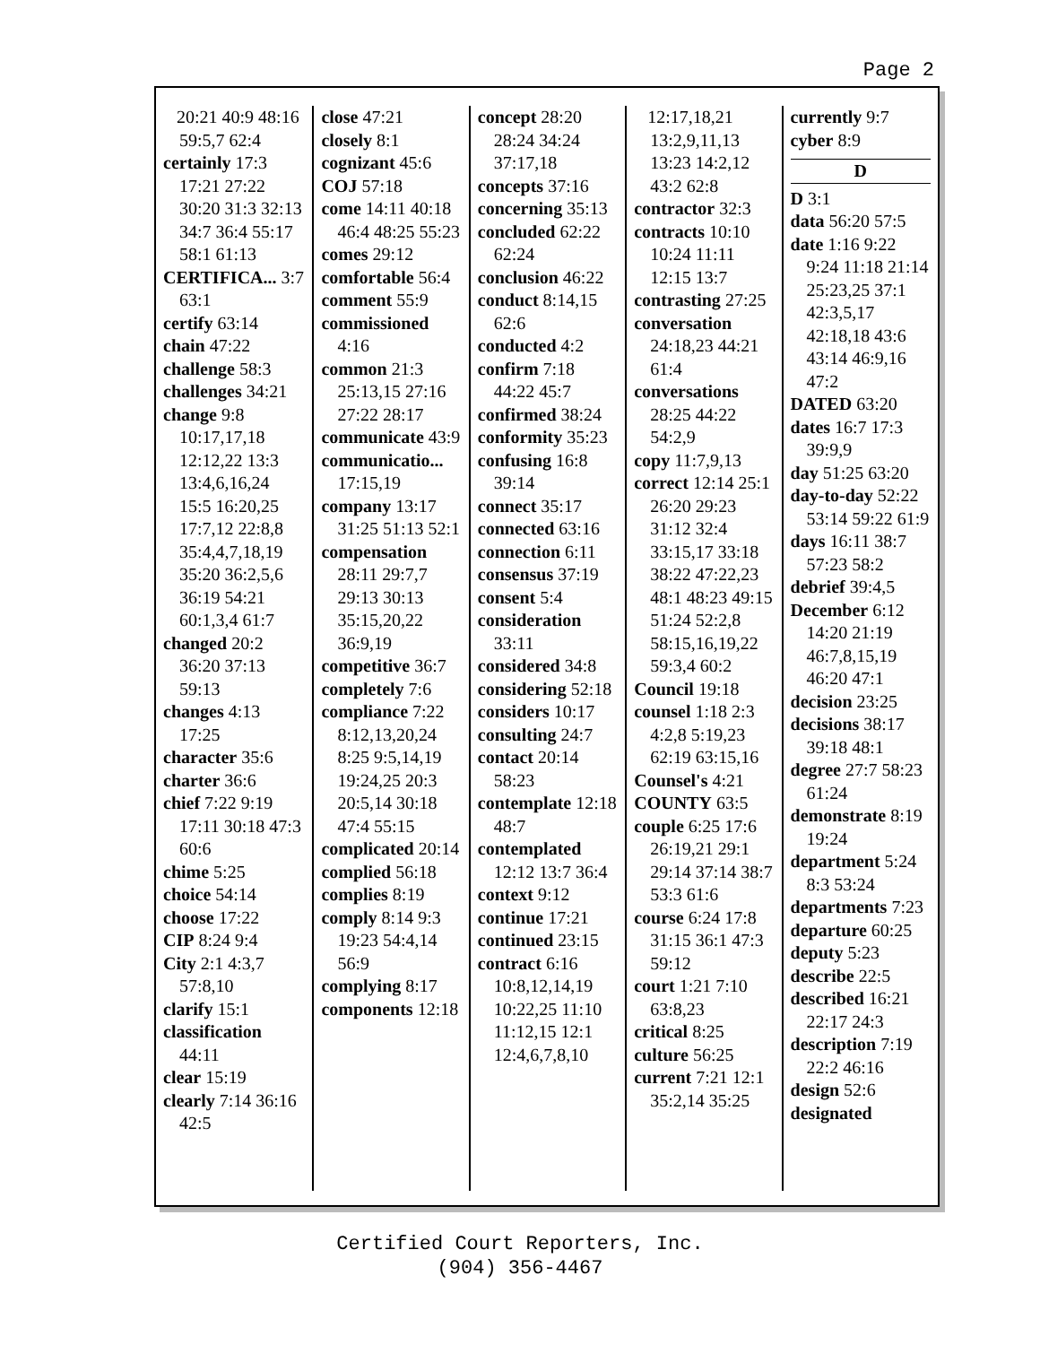Page 2
20:21 40:9 48:16 59:5,7 62:4
certainly 17:3 17:21 27:22 30:20 31:3 32:13 34:7 36:4 55:17 58:1 61:13
CERTIFICA... 3:7 63:1
certify 63:14
chain 47:22
challenge 58:3
challenges 34:21
change 9:8 10:17,17,18 12:12,22 13:3 13:4,6,16,24 15:5 16:20,25 17:7,12 22:8,8 35:4,4,7,18,19 35:20 36:2,5,6 36:19 54:21 60:1,3,4 61:7
changed 20:2 36:20 37:13 59:13
changes 4:13 17:25
character 35:6
charter 36:6
chief 7:22 9:19 17:11 30:18 47:3 60:6
chime 5:25
choice 54:14
choose 17:22
CIP 8:24 9:4
City 2:1 4:3,7 57:8,10
clarify 15:1
classification 44:11
clear 15:19
clearly 7:14 36:16 42:5
close 47:21
closely 8:1
cognizant 45:6
COJ 57:18
come 14:11 40:18 46:4 48:25 55:23
comes 29:12
comfortable 56:4
comment 55:9
commissioned 4:16
common 21:3 25:13,15 27:16 27:22 28:17
communicate 43:9
communicatio... 17:15,19
company 13:17 31:25 51:13 52:1
compensation 28:11 29:7,7 29:13 30:13 35:15,20,22 36:9,19
competitive 36:7
completely 7:6
compliance 7:22 8:12,13,20,24 8:25 9:5,14,19 19:24,25 20:3 20:5,14 30:18 47:4 55:15
complicated 20:14
complied 56:18
complies 8:19
comply 8:14 9:3 19:23 54:4,14 56:9
complying 8:17
components 12:18
concept 28:20 28:24 34:24 37:17,18
concepts 37:16
concerning 35:13
concluded 62:22 62:24
conclusion 46:22
conduct 8:14,15 62:6
conducted 4:2
confirm 7:18 44:22 45:7
confirmed 38:24
conformity 35:23
confusing 16:8 39:14
connect 35:17
connected 63:16
connection 6:11
consensus 37:19
consent 5:4
consideration 33:11
considered 34:8
considering 52:18
considers 10:17
consulting 24:7
contact 20:14 58:23
contemplate 12:18 48:7
contemplated 12:12 13:7 36:4
context 9:12
continue 17:21
continued 23:15
contract 6:16 10:8,12,14,19 10:22,25 11:10 11:12,15 12:1 12:4,6,7,8,10
12:17,18,21 13:2,9,11,13 13:23 14:2,12 43:2 62:8
contractor 32:3
contracts 10:10 10:24 11:11 12:15 13:7
contrasting 27:25
conversation 24:18,23 44:21 61:4
conversations 28:25 44:22 54:2,9
copy 11:7,9,13
correct 12:14 25:1 26:20 29:23 31:12 32:4 33:15,17 33:18 38:22 47:22,23 48:1 48:23 49:15 51:24 52:2,8 58:15,16,19,22 59:3,4 60:2
Council 19:18
counsel 1:18 2:3 4:2,8 5:19,23 62:19 63:15,16
Counsel's 4:21
COUNTY 63:5
couple 6:25 17:6 26:19,21 29:1 29:14 37:14 38:7 53:3 61:6
course 6:24 17:8 31:15 36:1 47:3 59:12
court 1:21 7:10 63:8,23
critical 8:25
culture 56:25
current 7:21 12:1 35:2,14 35:25
currently 9:7
cyber 8:9
D
D 3:1
data 56:20 57:5
date 1:16 9:22 9:24 11:18 21:14 25:23,25 37:1 42:3,5,17 42:18,18 43:6 43:14 46:9,16 47:2
DATED 63:20
dates 16:7 17:3 39:9,9
day 51:25 63:20
day-to-day 52:22 53:14 59:22 61:9
days 16:11 38:7 57:23 58:2
debrief 39:4,5
December 6:12 14:20 21:19 46:7,8,15,19 46:20 47:1
decision 23:25
decisions 38:17 39:18 48:1
degree 27:7 58:23 61:24
demonstrate 8:19 19:24
department 5:24 8:3 53:24
departments 7:23
departure 60:25
deputy 5:23
describe 22:5
described 16:21 22:17 24:3
description 7:19 22:2 46:16
design 52:6
designated
Certified Court Reporters, Inc.
(904) 356-4467